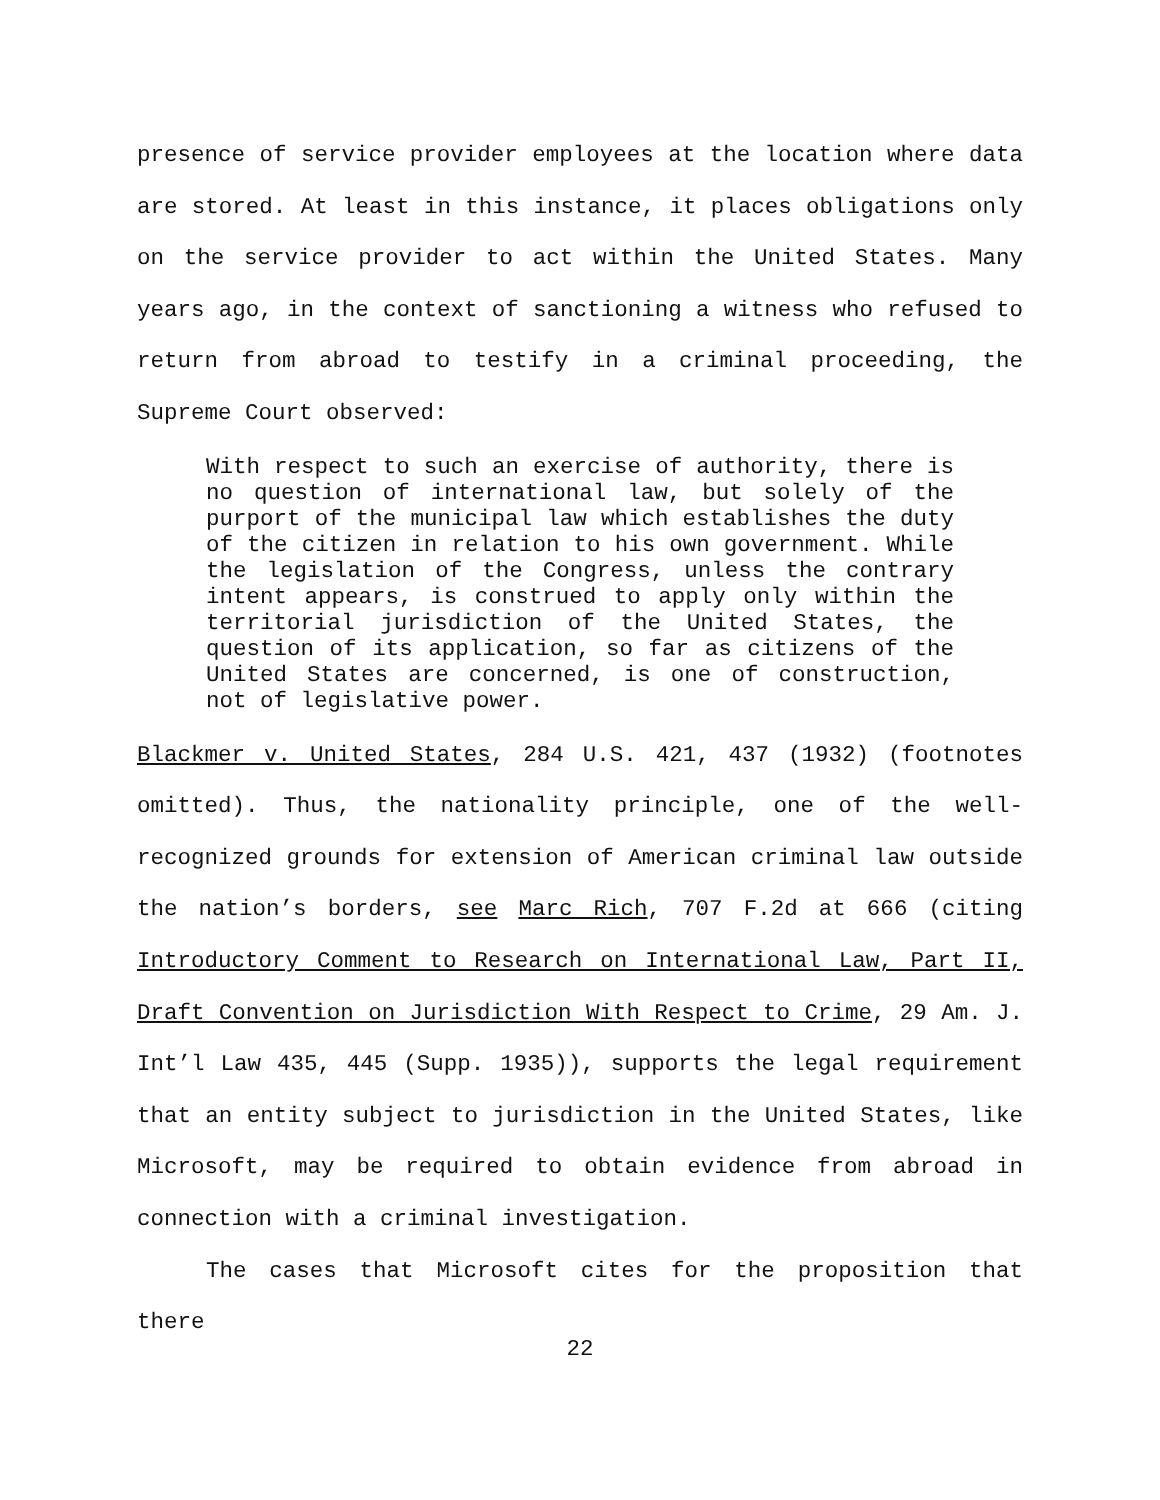presence of service provider employees at the location where data are stored. At least in this instance, it places obligations only on the service provider to act within the United States. Many years ago, in the context of sanctioning a witness who refused to return from abroad to testify in a criminal proceeding, the Supreme Court observed:
With respect to such an exercise of authority, there is no question of international law, but solely of the purport of the municipal law which establishes the duty of the citizen in relation to his own government. While the legislation of the Congress, unless the contrary intent appears, is construed to apply only within the territorial jurisdiction of the United States, the question of its application, so far as citizens of the United States are concerned, is one of construction, not of legislative power.
Blackmer v. United States, 284 U.S. 421, 437 (1932) (footnotes omitted). Thus, the nationality principle, one of the well-recognized grounds for extension of American criminal law outside the nation’s borders, see Marc Rich, 707 F.2d at 666 (citing Introductory Comment to Research on International Law, Part II, Draft Convention on Jurisdiction With Respect to Crime, 29 Am. J. Int’l Law 435, 445 (Supp. 1935)), supports the legal requirement that an entity subject to jurisdiction in the United States, like Microsoft, may be required to obtain evidence from abroad in connection with a criminal investigation.
The cases that Microsoft cites for the proposition that there
22